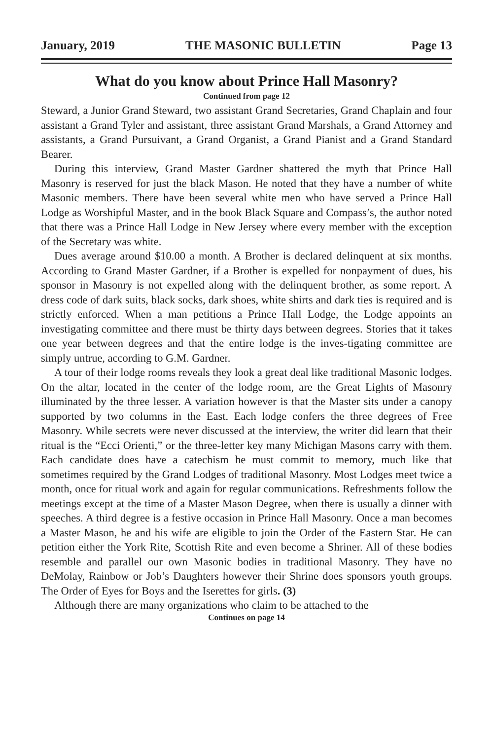January, 2019 THE MASONIC BULLETIN Page 13
What do you know about Prince Hall Masonry?
Continued from page 12
Steward, a Junior Grand Steward, two assistant Grand Secretaries, Grand Chaplain and four assistant a Grand Tyler and assistant, three assistant Grand Marshals, a Grand Attorney and assistants, a Grand Pursuivant, a Grand Organist, a Grand Pianist and a Grand Standard Bearer.
During this interview, Grand Master Gardner shattered the myth that Prince Hall Masonry is reserved for just the black Mason. He noted that they have a number of white Masonic members. There have been several white men who have served a Prince Hall Lodge as Worshipful Master, and in the book Black Square and Compass’s, the author noted that there was a Prince Hall Lodge in New Jersey where every member with the exception of the Secretary was white.
Dues average around $10.00 a month. A Brother is declared delinquent at six months. According to Grand Master Gardner, if a Brother is expelled for nonpayment of dues, his sponsor in Masonry is not expelled along with the delinquent brother, as some report. A dress code of dark suits, black socks, dark shoes, white shirts and dark ties is required and is strictly enforced. When a man petitions a Prince Hall Lodge, the Lodge appoints an investigating committee and there must be thirty days between degrees. Stories that it takes one year between degrees and that the entire lodge is the inves-tigating committee are simply untrue, according to G.M. Gardner.
A tour of their lodge rooms reveals they look a great deal like traditional Masonic lodges. On the altar, located in the center of the lodge room, are the Great Lights of Masonry illuminated by the three lesser. A variation however is that the Master sits under a canopy supported by two columns in the East. Each lodge confers the three degrees of Free Masonry. While secrets were never discussed at the interview, the writer did learn that their ritual is the “Ecci Orienti,” or the three-letter key many Michigan Masons carry with them. Each candidate does have a catechism he must commit to memory, much like that sometimes required by the Grand Lodges of traditional Masonry. Most Lodges meet twice a month, once for ritual work and again for regular communications. Refreshments follow the meetings except at the time of a Master Mason Degree, when there is usually a dinner with speeches. A third degree is a festive occasion in Prince Hall Masonry. Once a man becomes a Master Mason, he and his wife are eligible to join the Order of the Eastern Star. He can petition either the York Rite, Scottish Rite and even become a Shriner. All of these bodies resemble and parallel our own Masonic bodies in traditional Masonry. They have no DeMolay, Rainbow or Job’s Daughters however their Shrine does sponsors youth groups. The Order of Eyes for Boys and the Iserettes for girls. (3)
Although there are many organizations who claim to be attached to the
Continues on page 14